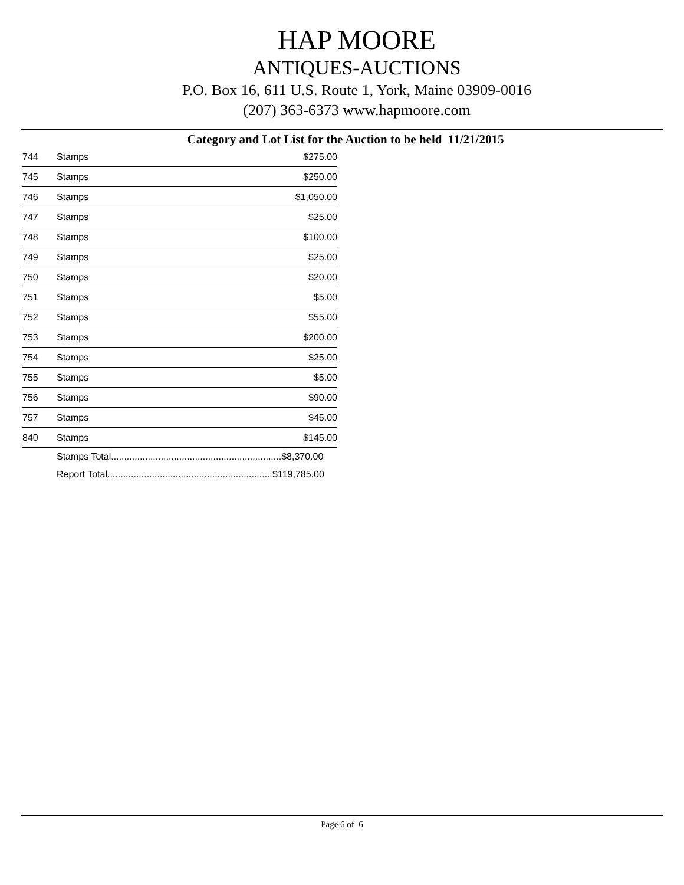HAP MOORE
ANTIQUES-AUCTIONS
P.O. Box 16, 611 U.S. Route 1, York, Maine 03909-0016
(207) 363-6373 www.hapmoore.com
Category and Lot List for the Auction to be held 11/21/2015
| 744 | Stamps | $275.00 |
| 745 | Stamps | $250.00 |
| 746 | Stamps | $1,050.00 |
| 747 | Stamps | $25.00 |
| 748 | Stamps | $100.00 |
| 749 | Stamps | $25.00 |
| 750 | Stamps | $20.00 |
| 751 | Stamps | $5.00 |
| 752 | Stamps | $55.00 |
| 753 | Stamps | $200.00 |
| 754 | Stamps | $25.00 |
| 755 | Stamps | $5.00 |
| 756 | Stamps | $90.00 |
| 757 | Stamps | $45.00 |
| 840 | Stamps | $145.00 |
| | Stamps Total.................................................................$8,370.00 | |
| | Report Total.............................................................. $119,785.00 | |
Page 6 of 6